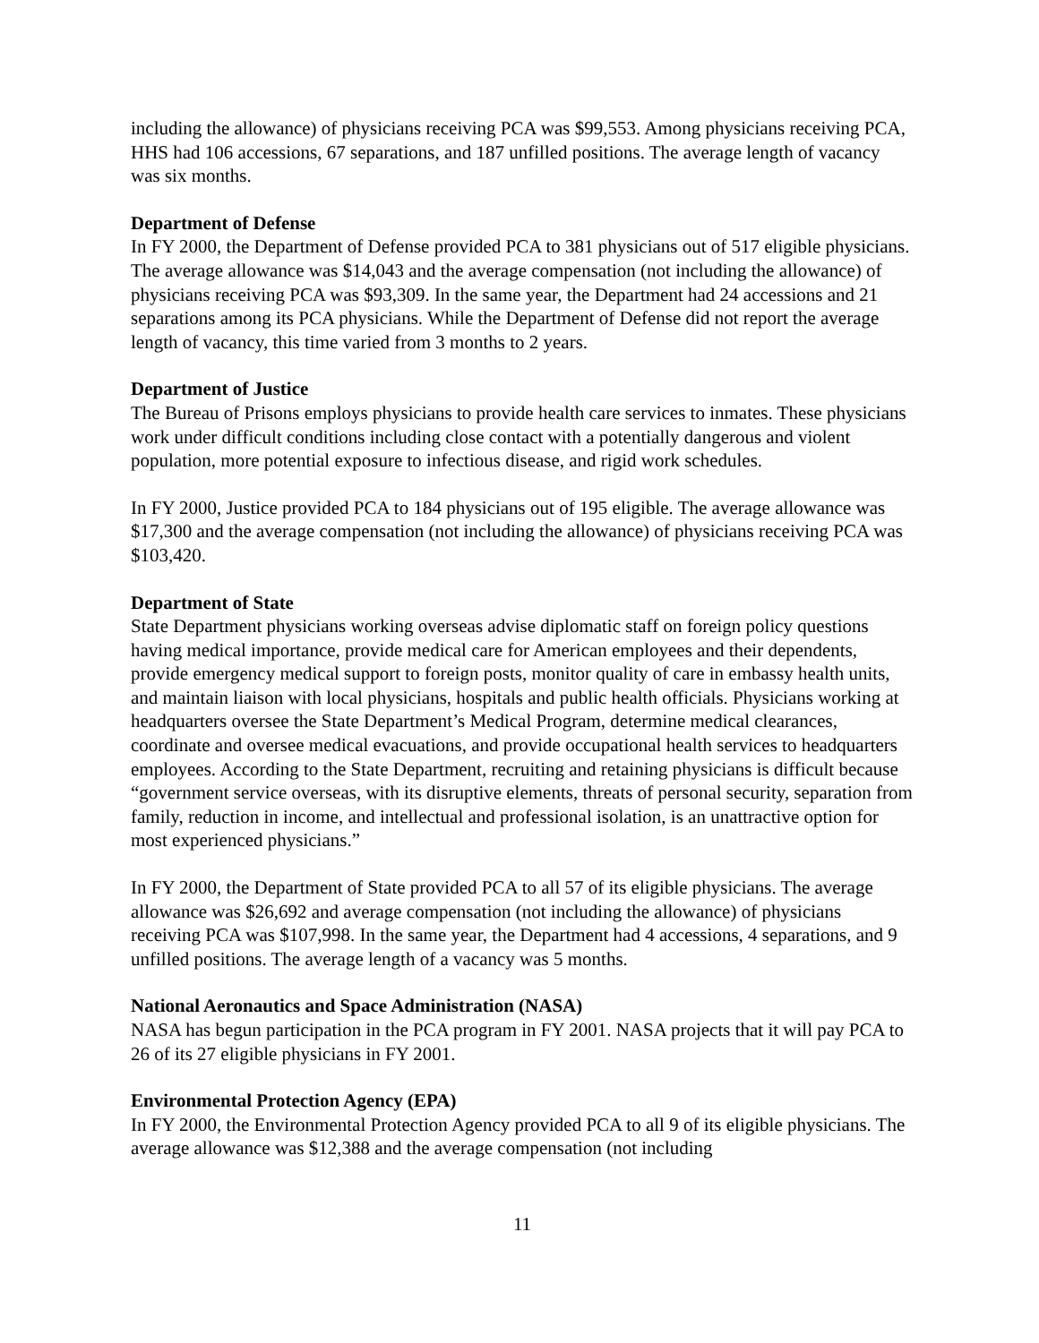including the allowance) of physicians receiving PCA was $99,553. Among physicians receiving PCA, HHS had 106 accessions, 67 separations, and 187 unfilled positions. The average length of vacancy was six months.
Department of Defense
In FY 2000, the Department of Defense provided PCA to 381 physicians out of 517 eligible physicians. The average allowance was $14,043 and the average compensation (not including the allowance) of physicians receiving PCA was $93,309. In the same year, the Department had 24 accessions and 21 separations among its PCA physicians. While the Department of Defense did not report the average length of vacancy, this time varied from 3 months to 2 years.
Department of Justice
The Bureau of Prisons employs physicians to provide health care services to inmates. These physicians work under difficult conditions including close contact with a potentially dangerous and violent population, more potential exposure to infectious disease, and rigid work schedules.
In FY 2000, Justice provided PCA to 184 physicians out of 195 eligible. The average allowance was $17,300 and the average compensation (not including the allowance) of physicians receiving PCA was $103,420.
Department of State
State Department physicians working overseas advise diplomatic staff on foreign policy questions having medical importance, provide medical care for American employees and their dependents, provide emergency medical support to foreign posts, monitor quality of care in embassy health units, and maintain liaison with local physicians, hospitals and public health officials. Physicians working at headquarters oversee the State Department’s Medical Program, determine medical clearances, coordinate and oversee medical evacuations, and provide occupational health services to headquarters employees. According to the State Department, recruiting and retaining physicians is difficult because “government service overseas, with its disruptive elements, threats of personal security, separation from family, reduction in income, and intellectual and professional isolation, is an unattractive option for most experienced physicians.”
In FY 2000, the Department of State provided PCA to all 57 of its eligible physicians. The average allowance was $26,692 and average compensation (not including the allowance) of physicians receiving PCA was $107,998. In the same year, the Department had 4 accessions, 4 separations, and 9 unfilled positions. The average length of a vacancy was 5 months.
National Aeronautics and Space Administration (NASA)
NASA has begun participation in the PCA program in FY 2001. NASA projects that it will pay PCA to 26 of its 27 eligible physicians in FY 2001.
Environmental Protection Agency (EPA)
In FY 2000, the Environmental Protection Agency provided PCA to all 9 of its eligible physicians. The average allowance was $12,388 and the average compensation (not including
11